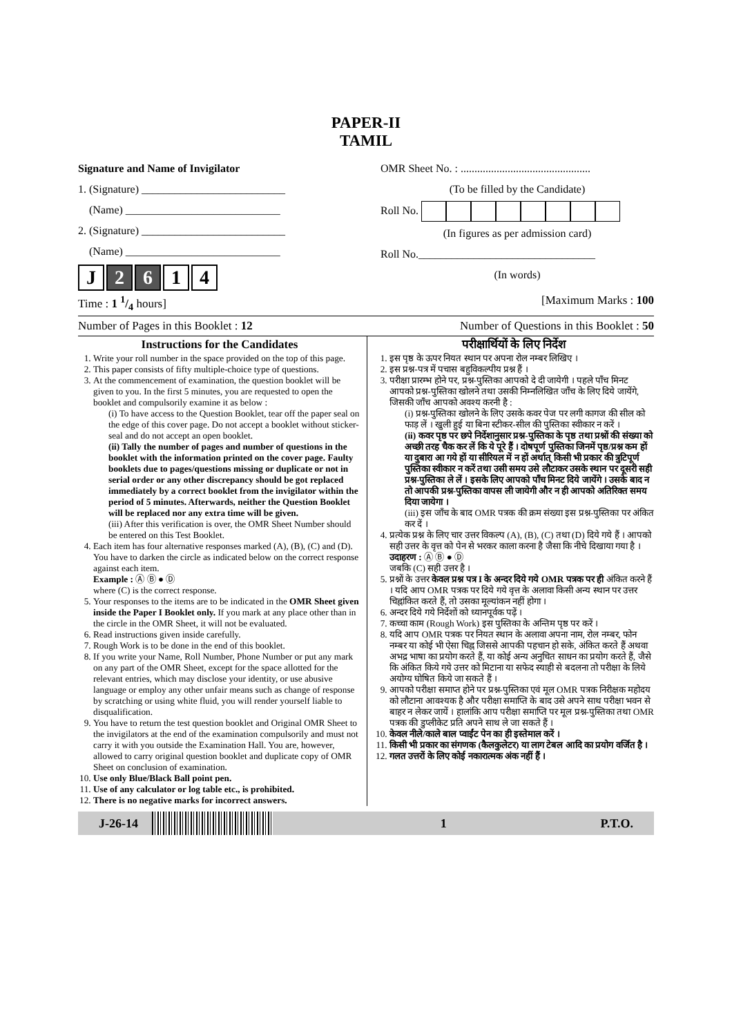PAPER-II
TAMIL
Signature and Name of Invigilator
1. (Signature) __________________________
(Name) ____________________________
2. (Signature) __________________________
(Name) ____________________________
J 2 6 1 4
OMR Sheet No. : ...............................................
(To be filled by the Candidate)
Roll No.
(In figures as per admission card)
Roll No.________________________________
(In words)
Time : 1 1/4 hours] [Maximum Marks : 100
Number of Pages in this Booklet : 12 Number of Questions in this Booklet : 50
Instructions for the Candidates
1. Write your roll number in the space provided on the top of this page.
2. This paper consists of fifty multiple-choice type of questions.
3. At the commencement of examination, the question booklet will be given to you. In the first 5 minutes, you are requested to open the booklet and compulsorily examine it as below :
(i) To have access to the Question Booklet, tear off the paper seal on the edge of this cover page. Do not accept a booklet without sticker-seal and do not accept an open booklet.
(ii) Tally the number of pages and number of questions in the booklet with the information printed on the cover page. Faulty booklets due to pages/questions missing or duplicate or not in serial order or any other discrepancy should be got replaced immediately by a correct booklet from the invigilator within the period of 5 minutes. Afterwards, neither the Question Booklet will be replaced nor any extra time will be given.
(iii) After this verification is over, the OMR Sheet Number should be entered on this Test Booklet.
4. Each item has four alternative responses marked (A), (B), (C) and (D). You have to darken the circle as indicated below on the correct response against each item.
Example : Ⓐ Ⓑ ● Ⓓ
where (C) is the correct response.
5. Your responses to the items are to be indicated in the OMR Sheet given inside the Paper I Booklet only. If you mark at any place other than in the circle in the OMR Sheet, it will not be evaluated.
6. Read instructions given inside carefully.
7. Rough Work is to be done in the end of this booklet.
8. If you write your Name, Roll Number, Phone Number or put any mark on any part of the OMR Sheet, except for the space allotted for the relevant entries, which may disclose your identity, or use abusive language or employ any other unfair means such as change of response by scratching or using white fluid, you will render yourself liable to disqualification.
9. You have to return the test question booklet and Original OMR Sheet to the invigilators at the end of the examination compulsorily and must not carry it with you outside the Examination Hall. You are, however, allowed to carry original question booklet and duplicate copy of OMR Sheet on conclusion of examination.
10. Use only Blue/Black Ball point pen.
11. Use of any calculator or log table etc., is prohibited.
12. There is no negative marks for incorrect answers.
परीक्षार्थियों के लिए निर्देश
1. इस पृष्ठ के ऊपर नियत स्थान पर अपना रोल नम्बर लिखिए ।
2. इस प्रश्न-पत्र में पचास बहुविकल्पीय प्रश्न हैं ।
3. परीक्षा प्रारम्भ होने पर, प्रश्न-पुस्तिका आपको दे दी जायेगी । पहले पाँच मिनट आपको प्रश्न-पुस्तिका खोलने तथा उसकी निम्नलिखित जाँच के लिए दिये जायेंगे, जिसकी जाँच आपको अवश्य करनी है :
(i) प्रश्न-पुस्तिका खोलने के लिए उसके कवर पेज पर लगी कागज की सील को फाड़ लें । खुली हुई या बिना स्टीकर-सील की पुस्तिका स्वीकार न करें ।
(ii) कवर पृष्ठ पर छपे निर्देशानुसार प्रश्न-पुस्तिका के पृष्ठ तथा प्रश्नों की संख्या को अच्छी तरह चैक कर लें कि ये पूरे हैं । दोषपूर्ण पुस्तिका जिनमें पृष्ठ/प्रश्न कम हों या दुबारा आ गये हों या सीरियल में न हों अर्थात् किसी भी प्रकार की त्रुटिपूर्ण पुस्तिका स्वीकार न करें तथा उसी समय उसे लौटाकर उसके स्थान पर दूसरी सही प्रश्न-पुस्तिका ले लें । इसके लिए आपको पाँच मिनट दिये जायेंगे । उसके बाद न तो आपकी प्रश्न-पुस्तिका वापस ली जायेगी और न ही आपको अतिरिक्त समय दिया जायेगा ।
(iii) इस जाँच के बाद OMR पत्रक की क्रम संख्या इस प्रश्न-पुस्तिका पर अंकित कर दें ।
4. प्रत्येक प्रश्न के लिए चार उत्तर विकल्प (A), (B), (C) तथा (D) दिये गये हैं । आपको सही उत्तर के वृत्त को पेन से भरकर काला करना है जैसा कि नीचे दिखाया गया है ।
उदाहरण : Ⓐ Ⓑ ● Ⓓ
जबकि (C) सही उत्तर है ।
5. प्रश्नों के उत्तर केवल प्रश्न पत्र I के अन्दर दिये गये OMR पत्रक पर ही अंकित करने हैं । यदि आप OMR पत्रक पर दिये गये वृत्त के अलावा किसी अन्य स्थान पर उत्तर चिह्नांकित करते हैं, तो उसका मूल्यांकन नहीं होगा ।
6. अन्दर दिये गये निर्देशों को ध्यानपूर्वक पढ़ें ।
7. कच्चा काम (Rough Work) इस पुस्तिका के अन्तिम पृष्ठ पर करें ।
8. यदि आप OMR पत्रक पर नियत स्थान के अलावा अपना नाम, रोल नम्बर, फोन नम्बर या कोई भी ऐसा चिह्न जिससे आपकी पहचान हो सके, अंकित करते हैं अथवा अभद्र भाषा का प्रयोग करते हैं, या कोई अन्य अनुचित साधन का प्रयोग करते हैं, जैसे कि अंकित किये गये उत्तर को मिटाना या सफेद स्याही से बदलना तो परीक्षा के लिये अयोग्य घोषित किये जा सकते हैं ।
9. आपको परीक्षा समाप्त होने पर प्रश्न-पुस्तिका एवं मूल OMR पत्रक निरीक्षक महोदय को लौटाना आवश्यक है और परीक्षा समाप्ति के बाद उसे अपने साथ परीक्षा भवन से बाहर न लेकर जायें । हालांकि आप परीक्षा समाप्ति पर मूल प्रश्न-पुस्तिका तथा OMR पत्रक की डुप्लीकेट प्रति अपने साथ ले जा सकते हैं ।
10. केवल नीले/काले बाल प्वाईंट पेन का ही इस्तेमाल करें ।
11. किसी भी प्रकार का संगणक (कैलकुलेटर) या लाग टेबल आदि का प्रयोग वर्जित है ।
12. गलत उत्तरों के लिए कोई नकारात्मक अंक नहीं हैं ।
J-26-14 1 P.T.O.